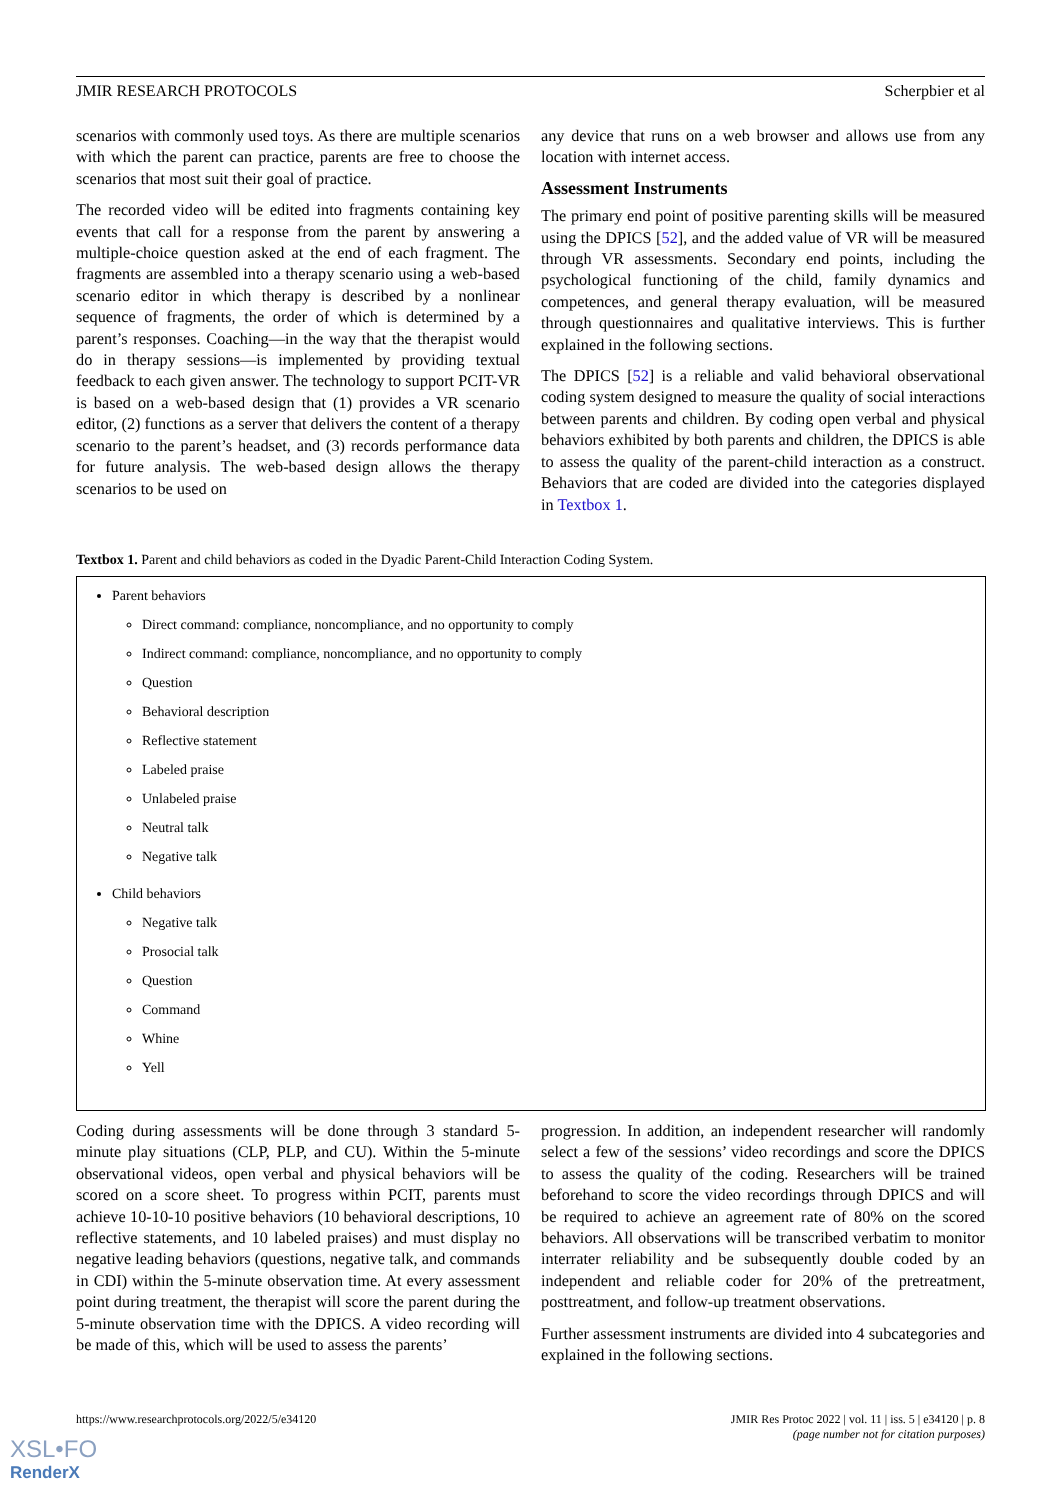JMIR RESEARCH PROTOCOLS Scherpbier et al
scenarios with commonly used toys. As there are multiple scenarios with which the parent can practice, parents are free to choose the scenarios that most suit their goal of practice.
The recorded video will be edited into fragments containing key events that call for a response from the parent by answering a multiple-choice question asked at the end of each fragment. The fragments are assembled into a therapy scenario using a web-based scenario editor in which therapy is described by a nonlinear sequence of fragments, the order of which is determined by a parent’s responses. Coaching—in the way that the therapist would do in therapy sessions—is implemented by providing textual feedback to each given answer. The technology to support PCIT-VR is based on a web-based design that (1) provides a VR scenario editor, (2) functions as a server that delivers the content of a therapy scenario to the parent’s headset, and (3) records performance data for future analysis. The web-based design allows the therapy scenarios to be used on
any device that runs on a web browser and allows use from any location with internet access.
Assessment Instruments
The primary end point of positive parenting skills will be measured using the DPICS [52], and the added value of VR will be measured through VR assessments. Secondary end points, including the psychological functioning of the child, family dynamics and competences, and general therapy evaluation, will be measured through questionnaires and qualitative interviews. This is further explained in the following sections.
The DPICS [52] is a reliable and valid behavioral observational coding system designed to measure the quality of social interactions between parents and children. By coding open verbal and physical behaviors exhibited by both parents and children, the DPICS is able to assess the quality of the parent-child interaction as a construct. Behaviors that are coded are divided into the categories displayed in Textbox 1.
Textbox 1. Parent and child behaviors as coded in the Dyadic Parent-Child Interaction Coding System.
Parent behaviors
Direct command: compliance, noncompliance, and no opportunity to comply
Indirect command: compliance, noncompliance, and no opportunity to comply
Question
Behavioral description
Reflective statement
Labeled praise
Unlabeled praise
Neutral talk
Negative talk
Child behaviors
Negative talk
Prosocial talk
Question
Command
Whine
Yell
Coding during assessments will be done through 3 standard 5-minute play situations (CLP, PLP, and CU). Within the 5-minute observational videos, open verbal and physical behaviors will be scored on a score sheet. To progress within PCIT, parents must achieve 10-10-10 positive behaviors (10 behavioral descriptions, 10 reflective statements, and 10 labeled praises) and must display no negative leading behaviors (questions, negative talk, and commands in CDI) within the 5-minute observation time. At every assessment point during treatment, the therapist will score the parent during the 5-minute observation time with the DPICS. A video recording will be made of this, which will be used to assess the parents’
progression. In addition, an independent researcher will randomly select a few of the sessions’ video recordings and score the DPICS to assess the quality of the coding. Researchers will be trained beforehand to score the video recordings through DPICS and will be required to achieve an agreement rate of 80% on the scored behaviors. All observations will be transcribed verbatim to monitor interrater reliability and be subsequently double coded by an independent and reliable coder for 20% of the pretreatment, posttreatment, and follow-up treatment observations.
Further assessment instruments are divided into 4 subcategories and explained in the following sections.
https://www.researchprotocols.org/2022/5/e34120 JMIR Res Protoc 2022 | vol. 11 | iss. 5 | e34120 | p. 8
(page number not for citation purposes)
XSL•FO
RenderX